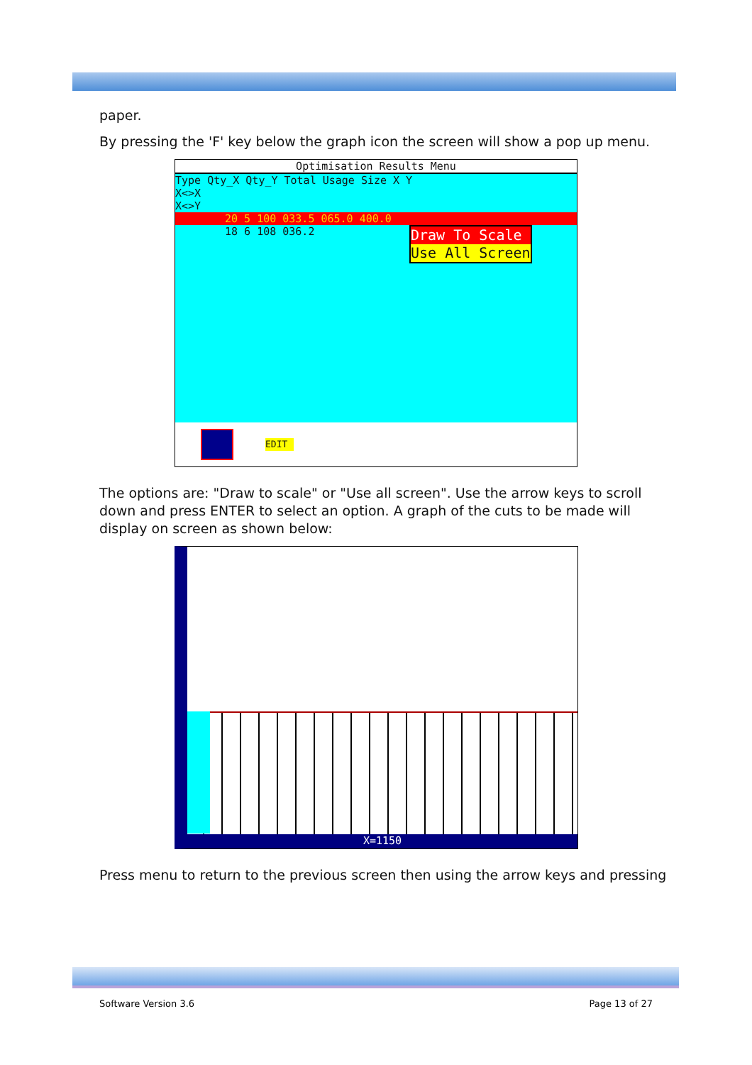paper.
By pressing the 'F' key below the graph icon the screen will show a pop up menu.
Optimisation Results Menu
Type Qty_X Qty_Y Total Usage Size X Y
X<>X
X<>Y
20 5 100 033.5 065.0 400.0
18 6 108 036.2
Draw To Scale
Use All Screen
EDIT
The options are: "Draw to scale" or "Use all screen". Use the arrow keys to scroll down and press ENTER to select an option. A graph of the cuts to be made will display on screen as shown below:
X=1150
Press menu to return to the previous screen then using the arrow keys and pressing
Software Version 3.6 Page 13 of 27